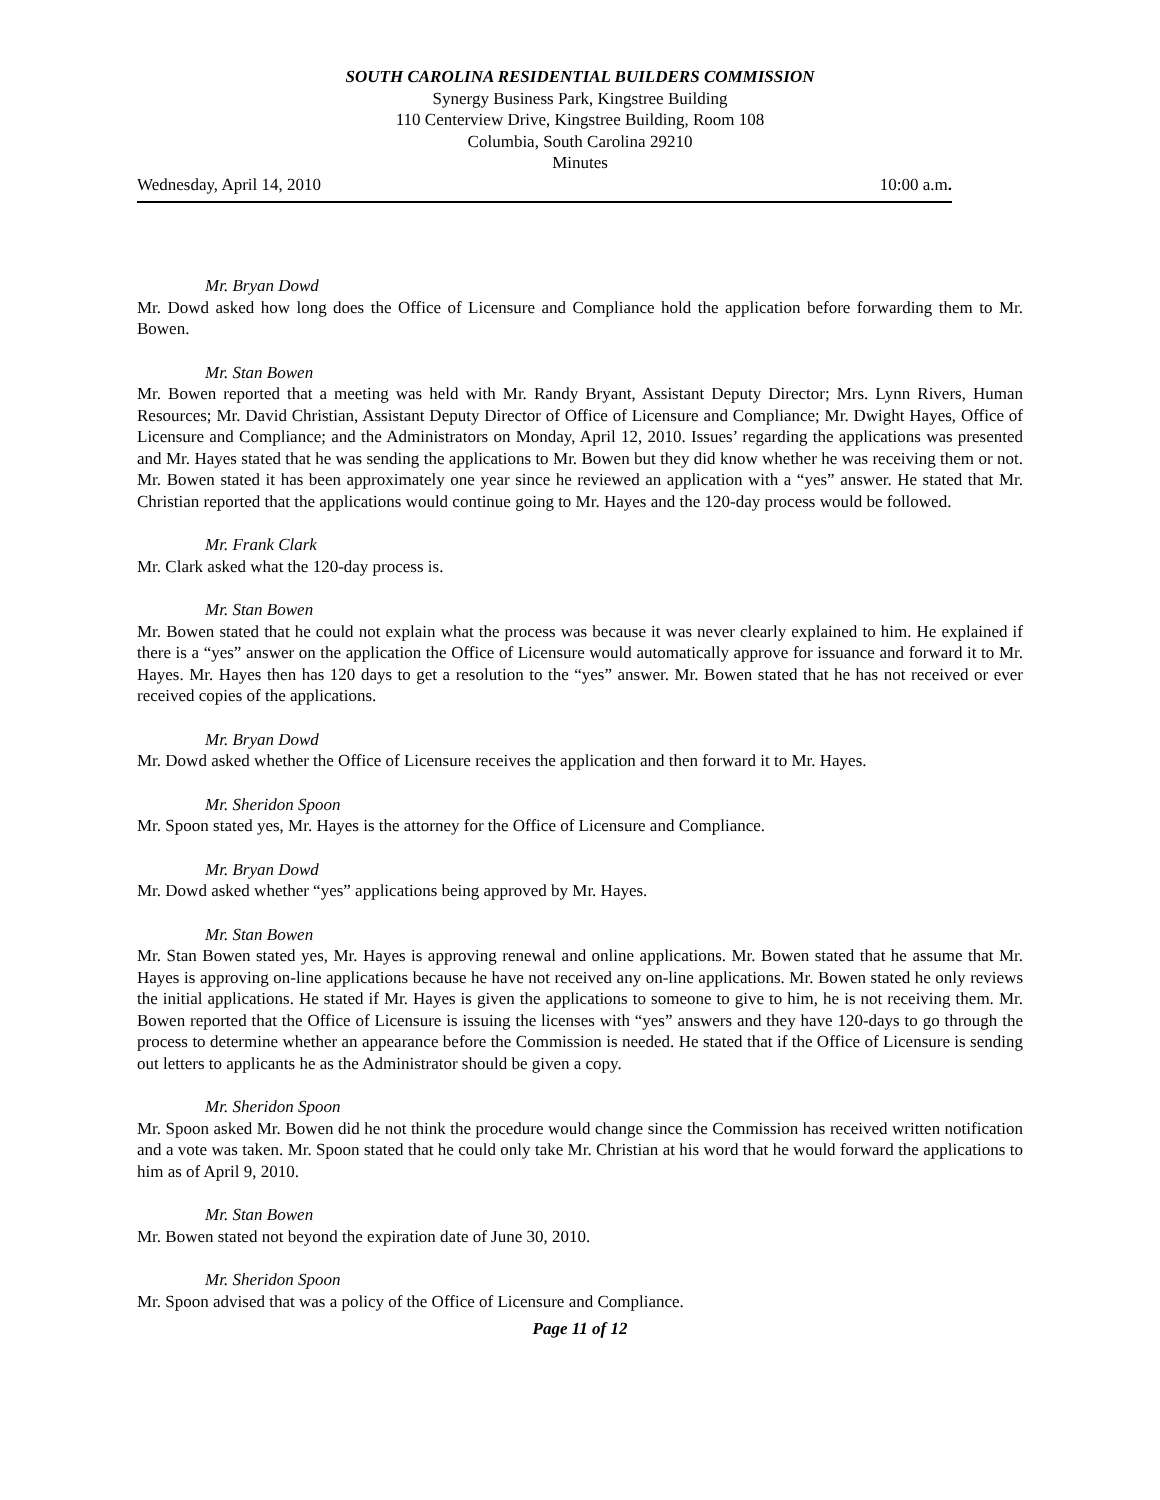SOUTH CAROLINA RESIDENTIAL BUILDERS COMMISSION
Synergy Business Park, Kingstree Building
110 Centerview Drive, Kingstree Building, Room 108
Columbia, South Carolina 29210
Minutes
Wednesday, April 14, 2010 10:00 a.m.
Mr. Bryan Dowd
Mr. Dowd asked how long does the Office of Licensure and Compliance hold the application before forwarding them to Mr. Bowen.
Mr. Stan Bowen
Mr. Bowen reported that a meeting was held with Mr. Randy Bryant, Assistant Deputy Director; Mrs. Lynn Rivers, Human Resources; Mr. David Christian, Assistant Deputy Director of Office of Licensure and Compliance; Mr. Dwight Hayes, Office of Licensure and Compliance; and the Administrators on Monday, April 12, 2010. Issues’ regarding the applications was presented and Mr. Hayes stated that he was sending the applications to Mr. Bowen but they did know whether he was receiving them or not. Mr. Bowen stated it has been approximately one year since he reviewed an application with a “yes” answer. He stated that Mr. Christian reported that the applications would continue going to Mr. Hayes and the 120-day process would be followed.
Mr. Frank Clark
Mr. Clark asked what the 120-day process is.
Mr. Stan Bowen
Mr. Bowen stated that he could not explain what the process was because it was never clearly explained to him. He explained if there is a “yes” answer on the application the Office of Licensure would automatically approve for issuance and forward it to Mr. Hayes. Mr. Hayes then has 120 days to get a resolution to the “yes” answer. Mr. Bowen stated that he has not received or ever received copies of the applications.
Mr. Bryan Dowd
Mr. Dowd asked whether the Office of Licensure receives the application and then forward it to Mr. Hayes.
Mr. Sheridon Spoon
Mr. Spoon stated yes, Mr. Hayes is the attorney for the Office of Licensure and Compliance.
Mr. Bryan Dowd
Mr. Dowd asked whether “yes” applications being approved by Mr. Hayes.
Mr. Stan Bowen
Mr. Stan Bowen stated yes, Mr. Hayes is approving renewal and online applications. Mr. Bowen stated that he assume that Mr. Hayes is approving on-line applications because he have not received any on-line applications. Mr. Bowen stated he only reviews the initial applications. He stated if Mr. Hayes is given the applications to someone to give to him, he is not receiving them. Mr. Bowen reported that the Office of Licensure is issuing the licenses with “yes” answers and they have 120-days to go through the process to determine whether an appearance before the Commission is needed. He stated that if the Office of Licensure is sending out letters to applicants he as the Administrator should be given a copy.
Mr. Sheridon Spoon
Mr. Spoon asked Mr. Bowen did he not think the procedure would change since the Commission has received written notification and a vote was taken. Mr. Spoon stated that he could only take Mr. Christian at his word that he would forward the applications to him as of April 9, 2010.
Mr. Stan Bowen
Mr. Bowen stated not beyond the expiration date of June 30, 2010.
Mr. Sheridon Spoon
Mr. Spoon advised that was a policy of the Office of Licensure and Compliance.
Page 11 of 12